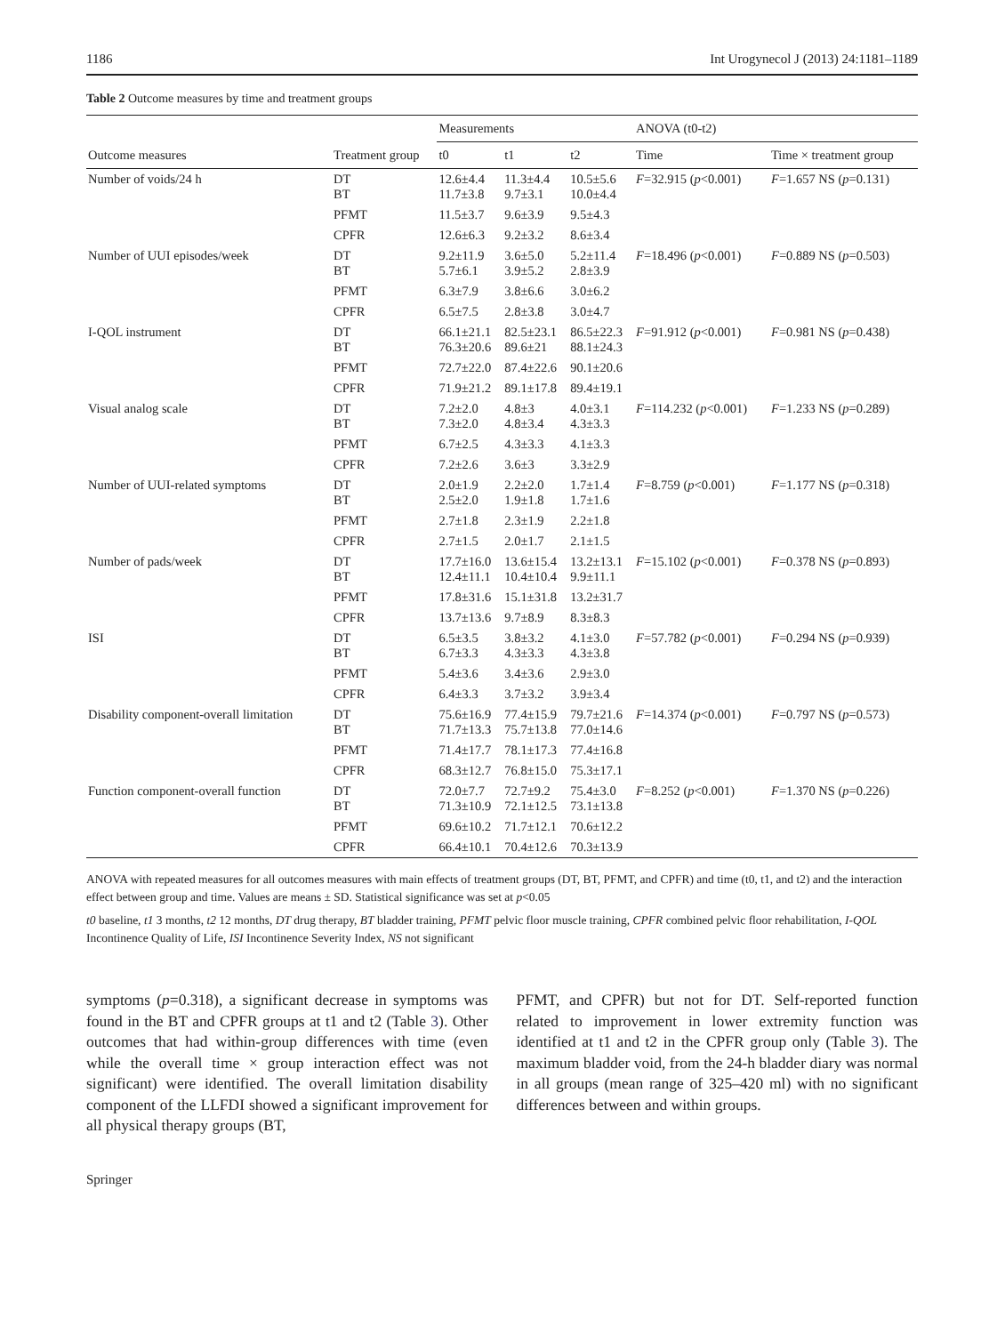1186 Int Urogynecol J (2013) 24:1181–1189
Table 2 Outcome measures by time and treatment groups
| Outcome measures | Treatment group | Measurements | | | ANOVA (t0-t2) | |
| --- | --- | --- | --- | --- | --- | --- |
| | | t0 | t1 | t2 | Time | Time × treatment group |
| Number of voids/24 h | DT BT | 12.6±4.4 11.7±3.8 | 11.3±4.4 9.7±3.1 | 10.5±5.6 10.0±4.4 | F =32.915 ( p <0.001) | F =1.657 NS ( p =0.131) |
| | PFMT | 11.5±3.7 | 9.6±3.9 | 9.5±4.3 | | |
| | CPFR | 12.6±6.3 | 9.2±3.2 | 8.6±3.4 | | |
| Number of UUI episodes/week | DT BT | 9.2±11.9 5.7±6.1 | 3.6±5.0 3.9±5.2 | 5.2±11.4 2.8±3.9 | F =18.496 ( p <0.001) | F =0.889 NS ( p =0.503) |
| | PFMT | 6.3±7.9 | 3.8±6.6 | 3.0±6.2 | | |
| | CPFR | 6.5±7.5 | 2.8±3.8 | 3.0±4.7 | | |
| I-QOL instrument | DT BT | 66.1±21.1 76.3±20.6 | 82.5±23.1 89.6±21 | 86.5±22.3 88.1±24.3 | F =91.912 ( p <0.001) | F =0.981 NS ( p =0.438) |
| | PFMT | 72.7±22.0 | 87.4±22.6 | 90.1±20.6 | | |
| | CPFR | 71.9±21.2 | 89.1±17.8 | 89.4±19.1 | | |
| Visual analog scale | DT BT | 7.2±2.0 7.3±2.0 | 4.8±3 4.8±3.4 | 4.0±3.1 4.3±3.3 | F =114.232 ( p <0.001) | F =1.233 NS ( p =0.289) |
| | PFMT | 6.7±2.5 | 4.3±3.3 | 4.1±3.3 | | |
| | CPFR | 7.2±2.6 | 3.6±3 | 3.3±2.9 | | |
| Number of UUI-related symptoms | DT BT | 2.0±1.9 2.5±2.0 | 2.2±2.0 1.9±1.8 | 1.7±1.4 1.7±1.6 | F =8.759 ( p <0.001) | F =1.177 NS ( p =0.318) |
| | PFMT | 2.7±1.8 | 2.3±1.9 | 2.2±1.8 | | |
| | CPFR | 2.7±1.5 | 2.0±1.7 | 2.1±1.5 | | |
| Number of pads/week | DT BT | 17.7±16.0 12.4±11.1 | 13.6±15.4 10.4±10.4 | 13.2±13.1 9.9±11.1 | F =15.102 ( p <0.001) | F =0.378 NS ( p =0.893) |
| | PFMT | 17.8±31.6 | 15.1±31.8 | 13.2±31.7 | | |
| | CPFR | 13.7±13.6 | 9.7±8.9 | 8.3±8.3 | | |
| ISI | DT BT | 6.5±3.5 6.7±3.3 | 3.8±3.2 4.3±3.3 | 4.1±3.0 4.3±3.8 | F =57.782 ( p <0.001) | F =0.294 NS ( p =0.939) |
| | PFMT | 5.4±3.6 | 3.4±3.6 | 2.9±3.0 | | |
| | CPFR | 6.4±3.3 | 3.7±3.2 | 3.9±3.4 | | |
| Disability component-overall limitation | DT BT | 75.6±16.9 71.7±13.3 | 77.4±15.9 75.7±13.8 | 79.7±21.6 77.0±14.6 | F =14.374 ( p <0.001) | F =0.797 NS ( p =0.573) |
| | PFMT | 71.4±17.7 | 78.1±17.3 | 77.4±16.8 | | |
| | CPFR | 68.3±12.7 | 76.8±15.0 | 75.3±17.1 | | |
| Function component-overall function | DT BT | 72.0±7.7 71.3±10.9 | 72.7±9.2 72.1±12.5 | 75.4±3.0 73.1±13.8 | F =8.252 ( p <0.001) | F =1.370 NS ( p =0.226) |
| | PFMT | 69.6±10.2 | 71.7±12.1 | 70.6±12.2 | | |
| | CPFR | 66.4±10.1 | 70.4±12.6 | 70.3±13.9 | | |
ANOVA with repeated measures for all outcomes measures with main effects of treatment groups (DT, BT, PFMT, and CPFR) and time (t0, t1, and t2) and the interaction effect between group and time. Values are means ± SD. Statistical significance was set at p<0.05
t0 baseline, t1 3 months, t2 12 months, DT drug therapy, BT bladder training, PFMT pelvic floor muscle training, CPFR combined pelvic floor rehabilitation, I-QOL Incontinence Quality of Life, ISI Incontinence Severity Index, NS not significant
symptoms (p=0.318), a significant decrease in symptoms was found in the BT and CPFR groups at t1 and t2 (Table 3). Other outcomes that had within-group differences with time (even while the overall time × group interaction effect was not significant) were identified. The overall limitation disability component of the LLFDI showed a significant improvement for all physical therapy groups (BT,
PFMT, and CPFR) but not for DT. Self-reported function related to improvement in lower extremity function was identified at t1 and t2 in the CPFR group only (Table 3). The maximum bladder void, from the 24-h bladder diary was normal in all groups (mean range of 325–420 ml) with no significant differences between and within groups.
Springer